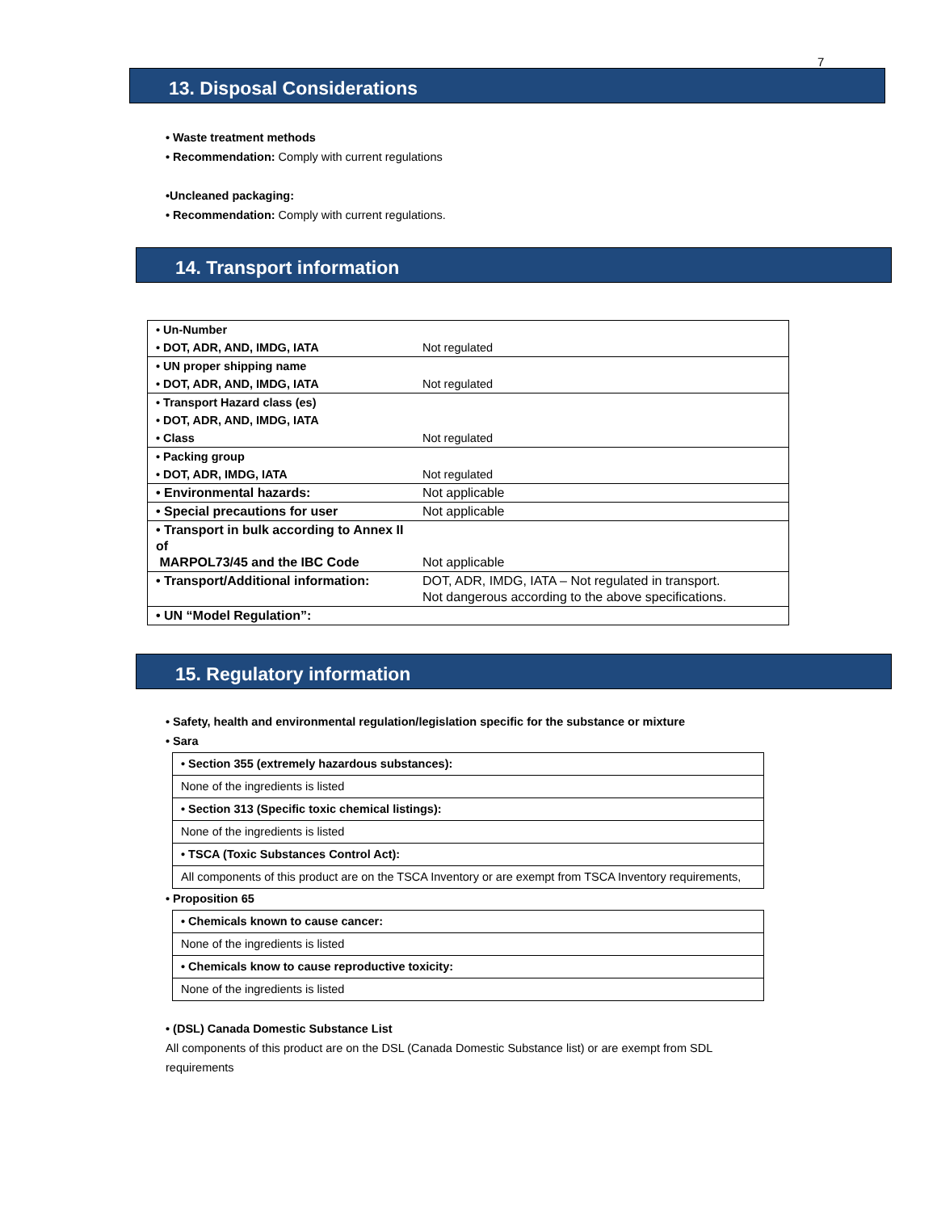7
13. Disposal Considerations
• Waste treatment methods
• Recommendation: Comply with current regulations
•Uncleaned packaging:
• Recommendation: Comply with current regulations.
14. Transport information
| • Un-Number | |
| • DOT, ADR, AND, IMDG, IATA | Not regulated |
| • UN proper shipping name | |
| • DOT, ADR, AND, IMDG, IATA | Not regulated |
| • Transport Hazard class (es) | |
| • DOT, ADR, AND, IMDG, IATA | |
| • Class | Not regulated |
| • Packing group | |
| • DOT, ADR, IMDG, IATA | Not regulated |
| • Environmental hazards: | Not applicable |
| • Special precautions for user | Not applicable |
| • Transport in bulk according to Annex II of MARPOL73/45 and the IBC Code | Not applicable |
| • Transport/Additional information: | DOT, ADR, IMDG, IATA – Not regulated in transport. Not dangerous according to the above specifications. |
| • UN “Model Regulation”: | |
15. Regulatory information
• Safety, health and environmental regulation/legislation specific for the substance or mixture
• Sara
| • Section 355 (extremely hazardous substances): |
| None of the ingredients is listed |
| • Section 313 (Specific toxic chemical listings): |
| None of the ingredients is listed |
| • TSCA (Toxic Substances Control Act): |
| All components of this product are on the TSCA Inventory or are exempt from TSCA Inventory requirements, |
• Proposition 65
| • Chemicals known to cause cancer: |
| None of the ingredients is listed |
| • Chemicals know to cause reproductive toxicity: |
| None of the ingredients is listed |
• (DSL) Canada Domestic Substance List
All components of this product are on the DSL (Canada Domestic Substance list) or are exempt from SDL requirements